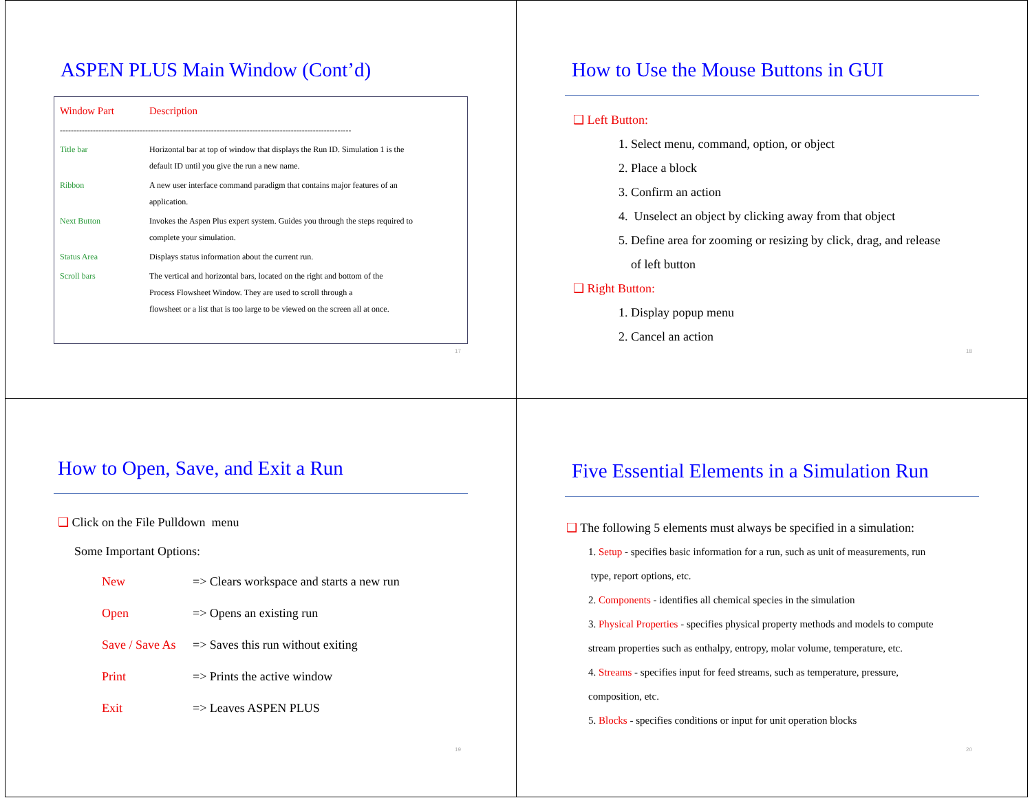ASPEN PLUS Main Window (Cont’d)
| Window Part | Description |
| ---------------------------------------------------------------------------------------------------------- | |
| Title bar | Horizontal bar at top of window that displays the Run ID. Simulation 1 is the default ID until you give the run a new name. |
| Ribbon | A new user interface command paradigm that contains major features of an application. |
| Next Button | Invokes the Aspen Plus expert system. Guides you through the steps required to complete your simulation. |
| Status Area | Displays status information about the current run. |
| Scroll bars | The vertical and horizontal bars, located on the right and bottom of the Process Flowsheet Window. They are used to scroll through a flowsheet or a list that is too large to be viewed on the screen all at once. |
17
How to Use the Mouse Buttons in GUI
❑ Left Button:
1. Select menu, command, option, or object
2. Place a block
3. Confirm an action
4. Unselect an object by clicking away from that object
5. Define area for zooming or resizing by click, drag, and release
of left button
❑ Right Button:
1. Display popup menu
2. Cancel an action
18
How to Open, Save, and Exit a Run
❑ Click on the File Pulldown menu
Some Important Options:
| New | => Clears workspace and starts a new run |
| Open | => Opens an existing run |
| Save / Save As | => Saves this run without exiting |
| Print | => Prints the active window |
| Exit | => Leaves ASPEN PLUS |
19
Five Essential Elements in a Simulation Run
❑ The following 5 elements must always be specified in a simulation:
1. Setup - specifies basic information for a run, such as unit of measurements, run
type, report options, etc.
2. Components - identifies all chemical species in the simulation
3. Physical Properties - specifies physical property methods and models to compute
stream properties such as enthalpy, entropy, molar volume, temperature, etc.
4. Streams - specifies input for feed streams, such as temperature, pressure,
composition, etc.
5. Blocks - specifies conditions or input for unit operation blocks
20